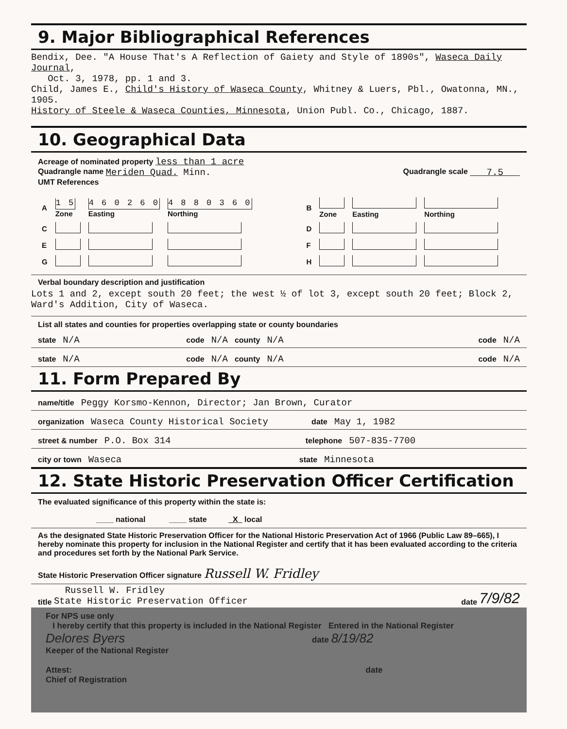9. Major Bibliographical References
Bendix, Dee. "A House That's A Reflection of Gaiety and Style of 1890s", Waseca Daily Journal,
Oct. 3, 1978, pp. 1 and 3.
Child, James E., Child's History of Waseca County, Whitney & Luers, Pbl., Owatonna, MN., 1905.
History of Steele & Waseca Counties, Minnesota, Union Publ. Co., Chicago, 1887.
10. Geographical Data
Acreage of nominated property less than 1 acre
Quadrangle name Meriden Quad. Minn. Quadrangle scale 7.5
UMT References
| A | 1 5 Zone | 4 6 0 2 6 0 Easting | 4 8 8 0 3 6 0 Northing | | B | Zone | Easting | Northing |
| C | | | | | D | | | |
| E | | | | | F | | | |
| G | | | | | H | | | |
Verbal boundary description and justification
Lots 1 and 2, except south 20 feet; the west ½ of lot 3, except south 20 feet; Block 2,
Ward's Addition, City of Waseca.
List all states and counties for properties overlapping state or county boundaries
state N/A code N/A county N/A code N/A
state N/A code N/A county N/A code N/A
11. Form Prepared By
name/title Peggy Korsmo-Kennon, Director; Jan Brown, Curator
organization Waseca County Historical Society date May 1, 1982
street & number P.O. Box 314 telephone 507-835-7700
city or town Waseca state Minnesota
12. State Historic Preservation Officer Certification
The evaluated significance of this property within the state is:
____ national ____ state X local
As the designated State Historic Preservation Officer for the National Historic Preservation Act of 1966 (Public Law 89–665), I hereby nominate this property for inclusion in the National Register and certify that it has been evaluated according to the criteria and procedures set forth by the National Park Service.
State Historic Preservation Officer signature Russell W. Fridley
title Russell W. Fridley
State Historic Preservation Officer date 7/9/82
For NPS use only
I hereby certify that this property is included in the National Register Entered in the National Register
Delores Byers date 8/19/82
Keeper of the National Register
Attest: date
Chief of Registration